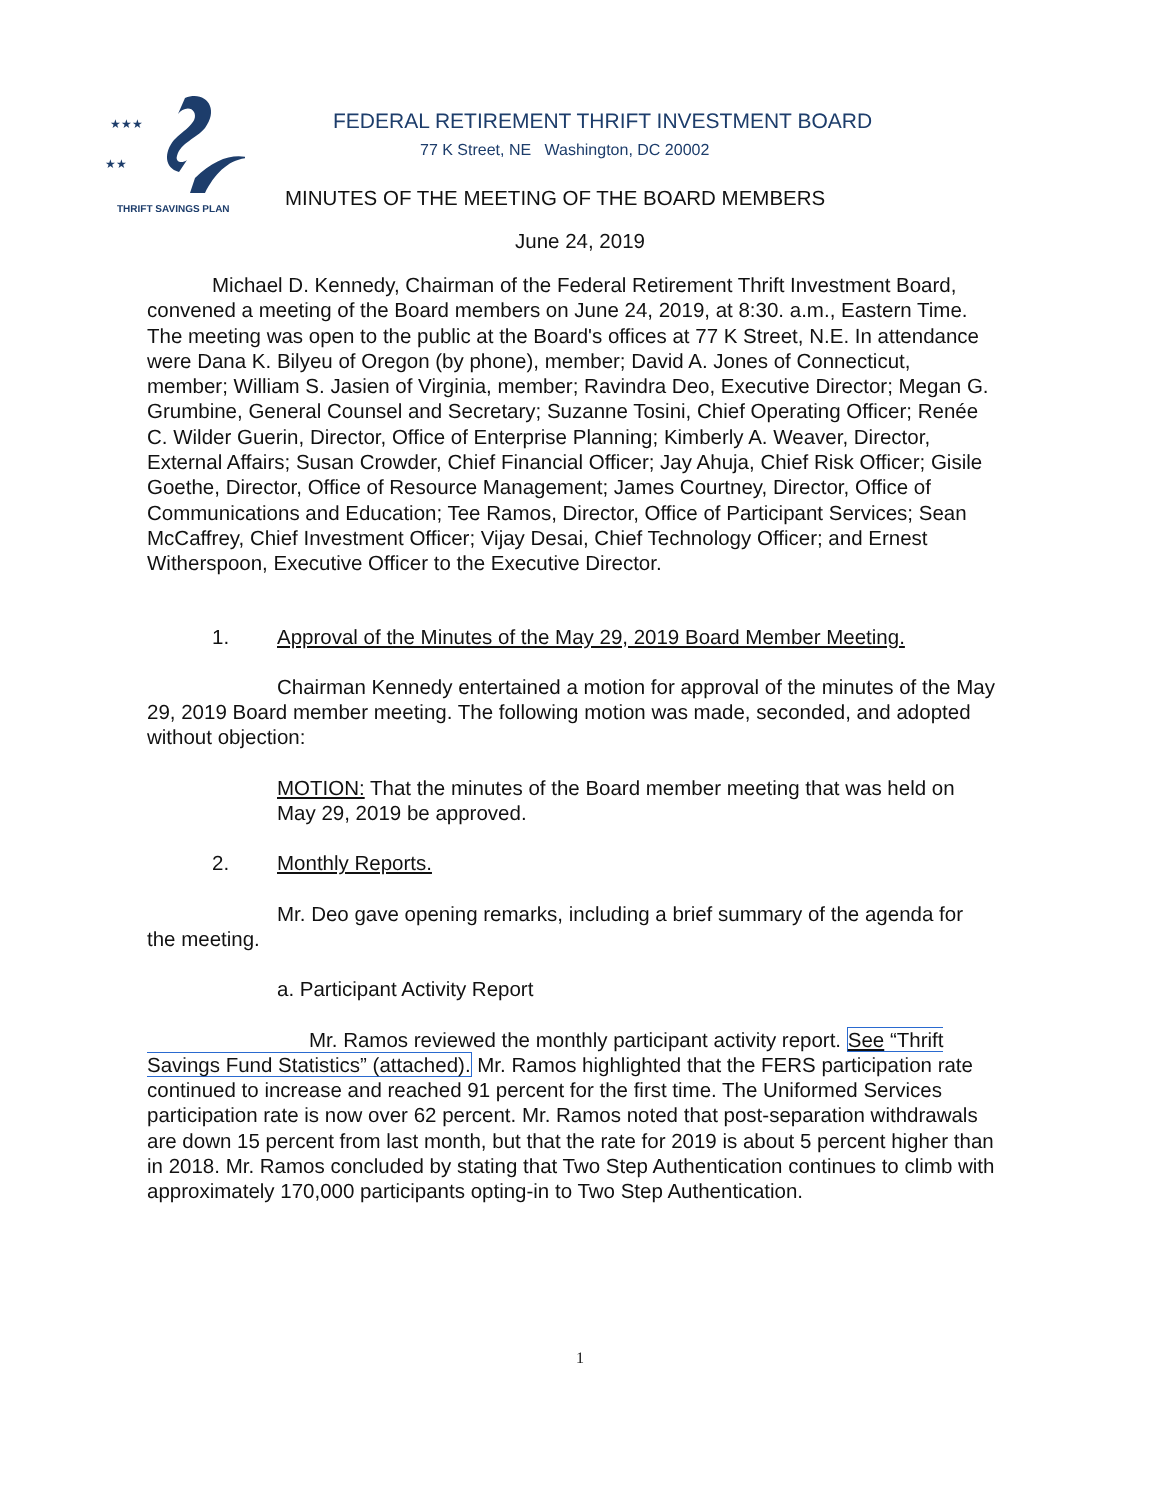★★★
★★
FEDERAL RETIREMENT THRIFT INVESTMENT BOARD
77 K Street, NE Washington, DC 20002
THRIFT SAVINGS PLAN
MINUTES OF THE MEETING OF THE BOARD MEMBERS
June 24, 2019
Michael D. Kennedy, Chairman of the Federal Retirement Thrift Investment Board, convened a meeting of the Board members on June 24, 2019, at 8:30. a.m., Eastern Time. The meeting was open to the public at the Board's offices at 77 K Street, N.E. In attendance were Dana K. Bilyeu of Oregon (by phone), member; David A. Jones of Connecticut, member; William S. Jasien of Virginia, member; Ravindra Deo, Executive Director; Megan G. Grumbine, General Counsel and Secretary; Suzanne Tosini, Chief Operating Officer; Renée C. Wilder Guerin, Director, Office of Enterprise Planning; Kimberly A. Weaver, Director, External Affairs; Susan Crowder, Chief Financial Officer; Jay Ahuja, Chief Risk Officer; Gisile Goethe, Director, Office of Resource Management; James Courtney, Director, Office of Communications and Education; Tee Ramos, Director, Office of Participant Services; Sean McCaffrey, Chief Investment Officer; Vijay Desai, Chief Technology Officer; and Ernest Witherspoon, Executive Officer to the Executive Director.
1. Approval of the Minutes of the May 29, 2019 Board Member Meeting.
Chairman Kennedy entertained a motion for approval of the minutes of the May 29, 2019 Board member meeting. The following motion was made, seconded, and adopted without objection:
MOTION: That the minutes of the Board member meeting that was held on May 29, 2019 be approved.
2. Monthly Reports.
Mr. Deo gave opening remarks, including a brief summary of the agenda for the meeting.
a. Participant Activity Report
Mr. Ramos reviewed the monthly participant activity report. See “Thrift Savings Fund Statistics” (attached). Mr. Ramos highlighted that the FERS participation rate continued to increase and reached 91 percent for the first time. The Uniformed Services participation rate is now over 62 percent. Mr. Ramos noted that post-separation withdrawals are down 15 percent from last month, but that the rate for 2019 is about 5 percent higher than in 2018. Mr. Ramos concluded by stating that Two Step Authentication continues to climb with approximately 170,000 participants opting-in to Two Step Authentication.
1